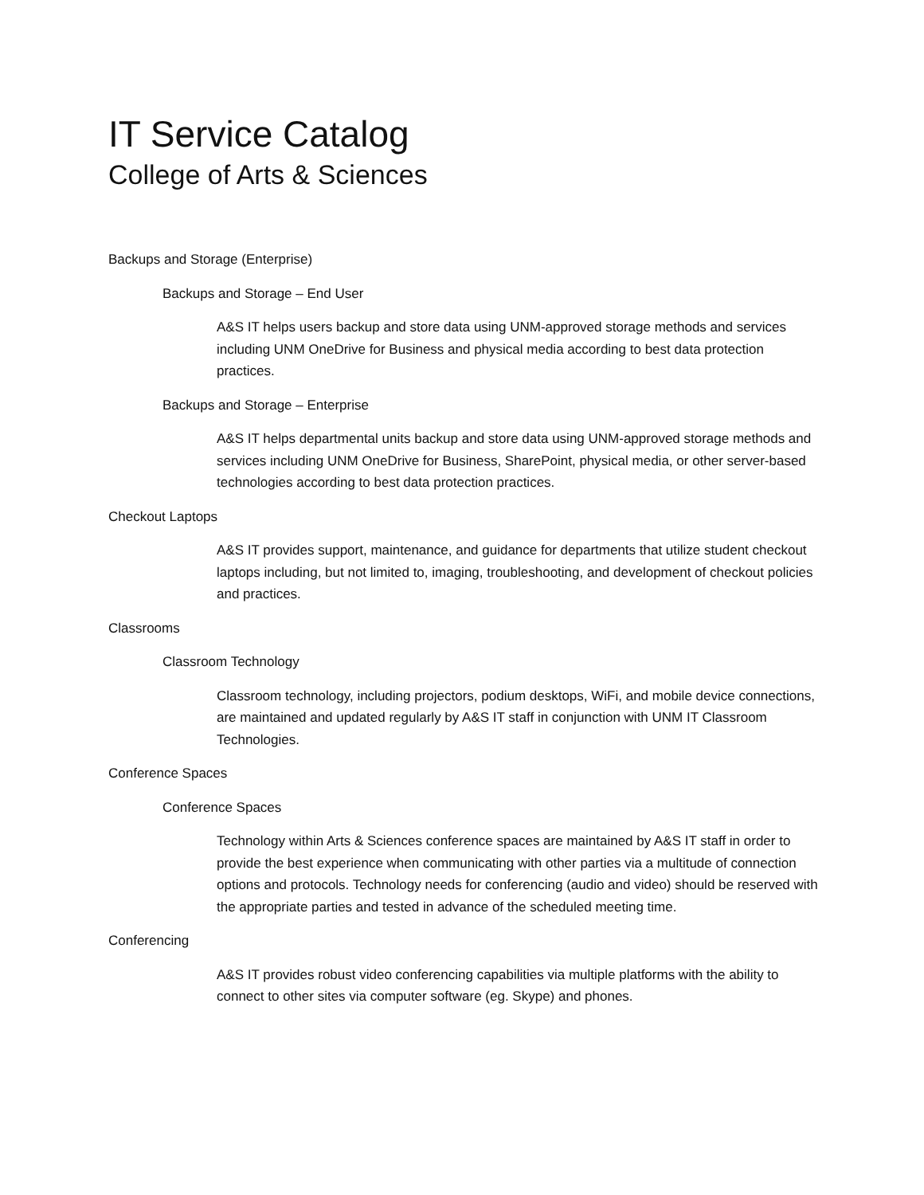IT Service Catalog
College of Arts & Sciences
Backups and Storage (Enterprise)
Backups and Storage – End User
A&S IT helps users backup and store data using UNM-approved storage methods and services including UNM OneDrive for Business and physical media according to best data protection practices.
Backups and Storage – Enterprise
A&S IT helps departmental units backup and store data using UNM-approved storage methods and services including UNM OneDrive for Business, SharePoint, physical media, or other server-based technologies according to best data protection practices.
Checkout Laptops
A&S IT provides support, maintenance, and guidance for departments that utilize student checkout laptops including, but not limited to, imaging, troubleshooting, and development of checkout policies and practices.
Classrooms
Classroom Technology
Classroom technology, including projectors, podium desktops, WiFi, and mobile device connections, are maintained and updated regularly by A&S IT staff in conjunction with UNM IT Classroom Technologies.
Conference Spaces
Conference Spaces
Technology within Arts & Sciences conference spaces are maintained by A&S IT staff in order to provide the best experience when communicating with other parties via a multitude of connection options and protocols. Technology needs for conferencing (audio and video) should be reserved with the appropriate parties and tested in advance of the scheduled meeting time.
Conferencing
A&S IT provides robust video conferencing capabilities via multiple platforms with the ability to connect to other sites via computer software (eg. Skype) and phones.